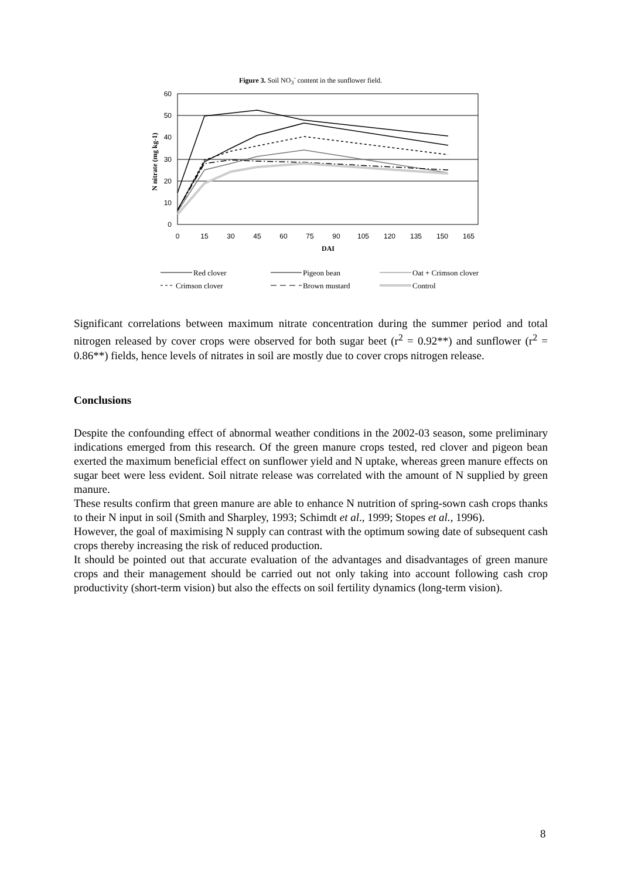Figure 3. Soil NO<sub>3</sub><sup>-</sup> content in the sunflower field.
60
50
40
30
20
10
0
0
15
30
45
60
75
90
105
120
135
150
165
DAI
N nitrate (mg kg-1)
Red clover
Pigeon bean
Oat + Crimson clover
Crimson clover
Brown mustard
Control
Significant correlations between maximum nitrate concentration during the summer period and total nitrogen released by cover crops were observed for both sugar beet (r<sup>2</sup> = 0.92**) and sunflower (r<sup>2</sup> = 0.86**) fields, hence levels of nitrates in soil are mostly due to cover crops nitrogen release.
Conclusions
Despite the confounding effect of abnormal weather conditions in the 2002-03 season, some preliminary indications emerged from this research. Of the green manure crops tested, red clover and pigeon bean exerted the maximum beneficial effect on sunflower yield and N uptake, whereas green manure effects on sugar beet were less evident. Soil nitrate release was correlated with the amount of N supplied by green manure.
These results confirm that green manure are able to enhance N nutrition of spring-sown cash crops thanks to their N input in soil (Smith and Sharpley, 1993; Schimdt et al., 1999; Stopes et al., 1996).
However, the goal of maximising N supply can contrast with the optimum sowing date of subsequent cash crops thereby increasing the risk of reduced production.
It should be pointed out that accurate evaluation of the advantages and disadvantages of green manure crops and their management should be carried out not only taking into account following cash crop productivity (short-term vision) but also the effects on soil fertility dynamics (long-term vision).
8